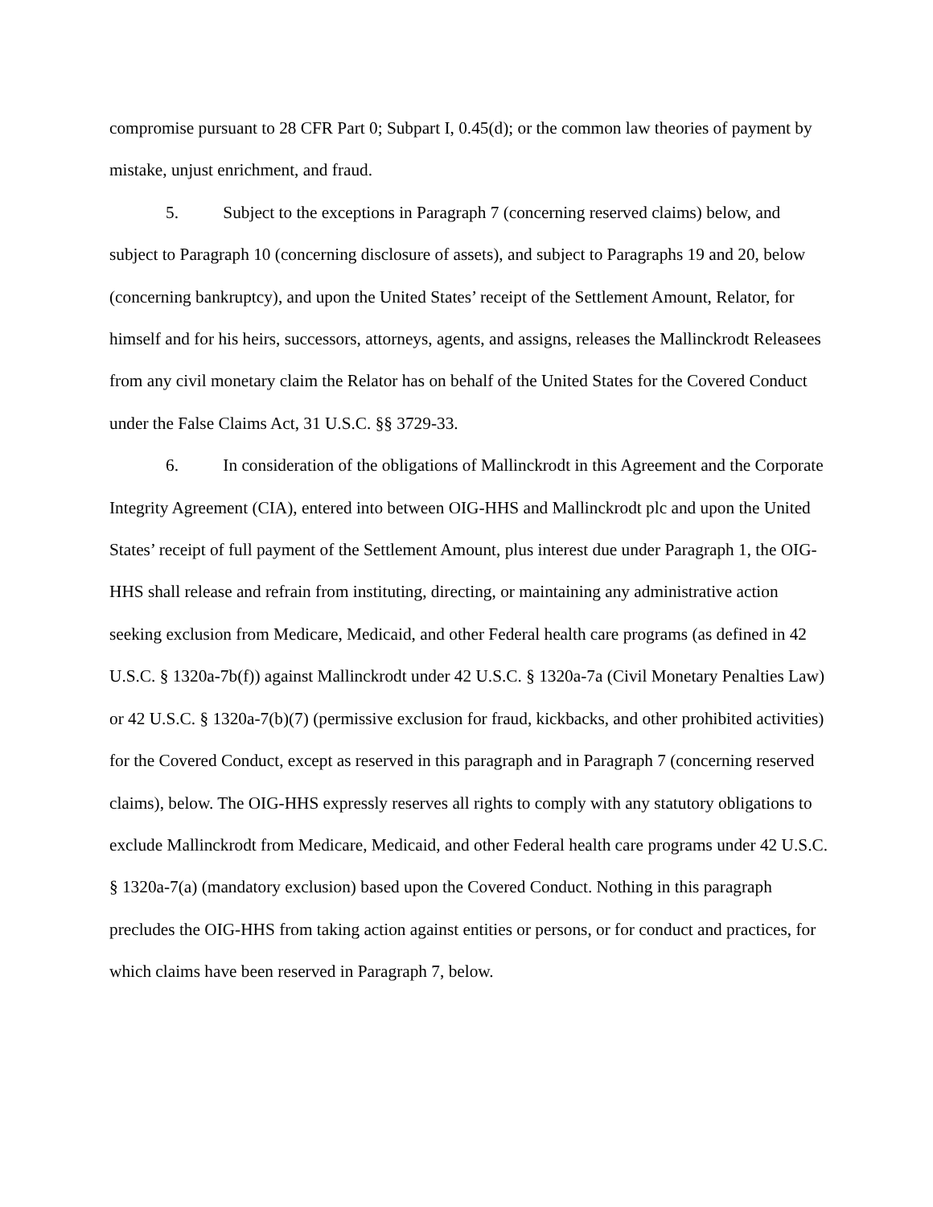compromise pursuant to 28 CFR Part 0; Subpart I, 0.45(d); or the common law theories of payment by mistake, unjust enrichment, and fraud.
5. Subject to the exceptions in Paragraph 7 (concerning reserved claims) below, and subject to Paragraph 10 (concerning disclosure of assets), and subject to Paragraphs 19 and 20, below (concerning bankruptcy), and upon the United States’ receipt of the Settlement Amount, Relator, for himself and for his heirs, successors, attorneys, agents, and assigns, releases the Mallinckrodt Releasees from any civil monetary claim the Relator has on behalf of the United States for the Covered Conduct under the False Claims Act, 31 U.S.C. §§ 3729-33.
6. In consideration of the obligations of Mallinckrodt in this Agreement and the Corporate Integrity Agreement (CIA), entered into between OIG-HHS and Mallinckrodt plc and upon the United States’ receipt of full payment of the Settlement Amount, plus interest due under Paragraph 1, the OIG-HHS shall release and refrain from instituting, directing, or maintaining any administrative action seeking exclusion from Medicare, Medicaid, and other Federal health care programs (as defined in 42 U.S.C. § 1320a-7b(f)) against Mallinckrodt under 42 U.S.C. § 1320a-7a (Civil Monetary Penalties Law) or 42 U.S.C. § 1320a-7(b)(7) (permissive exclusion for fraud, kickbacks, and other prohibited activities) for the Covered Conduct, except as reserved in this paragraph and in Paragraph 7 (concerning reserved claims), below. The OIG-HHS expressly reserves all rights to comply with any statutory obligations to exclude Mallinckrodt from Medicare, Medicaid, and other Federal health care programs under 42 U.S.C. § 1320a-7(a) (mandatory exclusion) based upon the Covered Conduct. Nothing in this paragraph precludes the OIG-HHS from taking action against entities or persons, or for conduct and practices, for which claims have been reserved in Paragraph 7, below.